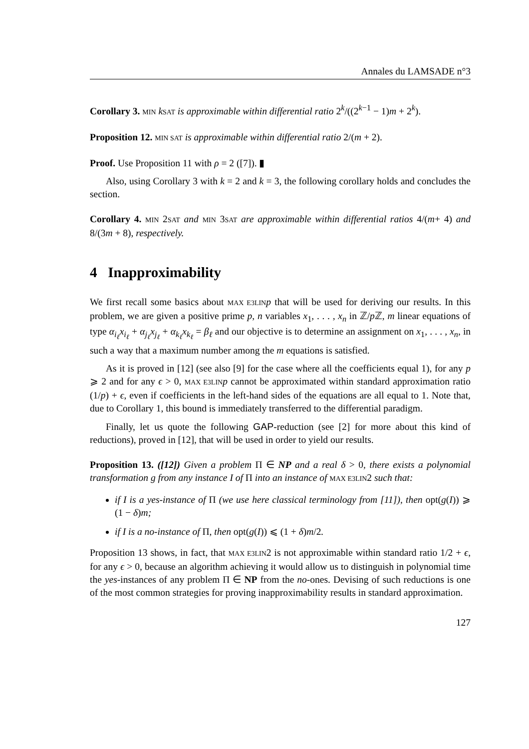Annales du LAMSADE n°3
Corollary 3. MIN kSAT is approximable within differential ratio 2<sup>k</sup>/((2<sup>k−1</sup> − 1)m + 2<sup>k</sup>).
Proposition 12. MIN SAT is approximable within differential ratio 2/(m + 2).
Proof. Use Proposition 11 with ρ = 2 ([7]). ▮
Also, using Corollary 3 with k = 2 and k = 3, the following corollary holds and concludes the section.
Corollary 4. MIN 2SAT and MIN 3SAT are approximable within differential ratios 4/(m+ 4) and 8/(3m + 8), respectively.
4 Inapproximability
We first recall some basics about MAX E3LIN p that will be used for deriving our results. In this problem, we are given a positive prime p, n variables x<sub>1</sub>, . . . , x<sub>n</sub> in ℤ/p ℤ, m linear equations of type α<sub>i<sub>ℓ</sub></sub>x<sub>i<sub>ℓ</sub></sub> + α<sub>j<sub>ℓ</sub></sub>x<sub>j<sub>ℓ</sub></sub> + α<sub>k<sub>ℓ</sub></sub>x<sub>k<sub>ℓ</sub></sub> = β<sub>ℓ</sub> and our objective is to determine an assignment on x<sub>1</sub>, . . . , x<sub>n</sub>, in such a way that a maximum number among the m equations is satisfied.
As it is proved in [12] (see also [9] for the case where all the coefficients equal 1), for any p ⩾ 2 and for any ϵ > 0, MAX E3LIN p cannot be approximated within standard approximation ratio (1/p) + ϵ, even if coefficients in the left-hand sides of the equations are all equal to 1. Note that, due to Corollary 1, this bound is immediately transferred to the differential paradigm.
Finally, let us quote the following GAP-reduction (see [2] for more about this kind of reductions), proved in [12], that will be used in order to yield our results.
Proposition 13. ([12]) Given a problem Π ∈ NP and a real δ > 0, there exists a polynomial transformation g from any instance I of Π into an instance of MAX E3LIN2 such that:
if I is a yes-instance of Π (we use here classical terminology from [11]), then opt(g(I)) ⩾ (1 − δ)m;
if I is a no-instance of Π, then opt(g(I)) ⩽ (1 + δ)m/2.
Proposition 13 shows, in fact, that MAX E3LIN2 is not approximable within standard ratio 1/2 + ϵ, for any ϵ > 0, because an algorithm achieving it would allow us to distinguish in polynomial time the yes-instances of any problem Π ∈ NP from the no-ones. Devising of such reductions is one of the most common strategies for proving inapproximability results in standard approximation.
127